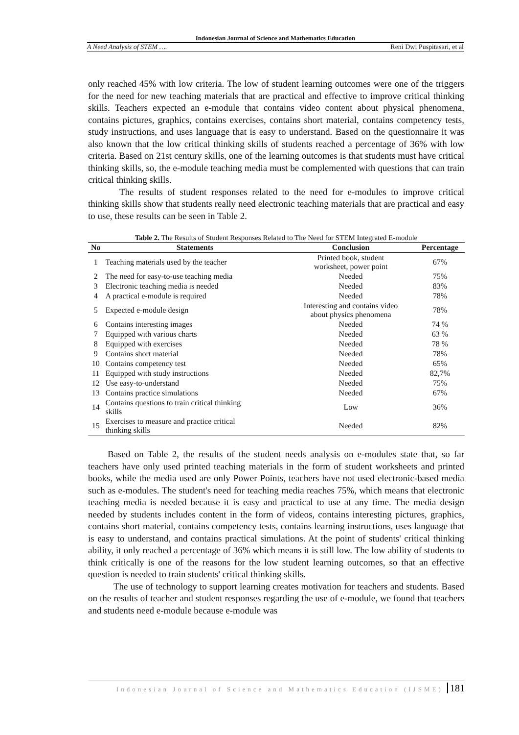Indonesian Journal of Science and Mathematics Education
A Need Analysis of STEM …. Reni Dwi Puspitasari, et al
only reached 45% with low criteria. The low of student learning outcomes were one of the triggers for the need for new teaching materials that are practical and effective to improve critical thinking skills. Teachers expected an e-module that contains video content about physical phenomena, contains pictures, graphics, contains exercises, contains short material, contains competency tests, study instructions, and uses language that is easy to understand. Based on the questionnaire it was also known that the low critical thinking skills of students reached a percentage of 36% with low criteria. Based on 21st century skills, one of the learning outcomes is that students must have critical thinking skills, so, the e-module teaching media must be complemented with questions that can train critical thinking skills.
The results of student responses related to the need for e-modules to improve critical thinking skills show that students really need electronic teaching materials that are practical and easy to use, these results can be seen in Table 2.
Table 2. The Results of Student Responses Related to The Need for STEM Integrated E-module
| No | Statements | Conclusion | Percentage |
| --- | --- | --- | --- |
| 1 | Teaching materials used by the teacher | Printed book, student worksheet, power point | 67% |
| 2 | The need for easy-to-use teaching media | Needed | 75% |
| 3 | Electronic teaching media is needed | Needed | 83% |
| 4 | A practical e-module is required | Needed | 78% |
| 5 | Expected e-module design | Interesting and contains video about physics phenomena | 78% |
| 6 | Contains interesting images | Needed | 74 % |
| 7 | Equipped with various charts | Needed | 63 % |
| 8 | Equipped with exercises | Needed | 78 % |
| 9 | Contains short material | Needed | 78% |
| 10 | Contains competency test | Needed | 65% |
| 11 | Equipped with study instructions | Needed | 82,7% |
| 12 | Use easy-to-understand | Needed | 75% |
| 13 | Contains practice simulations | Needed | 67% |
| 14 | Contains questions to train critical thinking skills | Low | 36% |
| 15 | Exercises to measure and practice critical thinking skills | Needed | 82% |
Based on Table 2, the results of the student needs analysis on e-modules state that, so far teachers have only used printed teaching materials in the form of student worksheets and printed books, while the media used are only Power Points, teachers have not used electronic-based media such as e-modules. The student's need for teaching media reaches 75%, which means that electronic teaching media is needed because it is easy and practical to use at any time. The media design needed by students includes content in the form of videos, contains interesting pictures, graphics, contains short material, contains competency tests, contains learning instructions, uses language that is easy to understand, and contains practical simulations. At the point of students' critical thinking ability, it only reached a percentage of 36% which means it is still low. The low ability of students to think critically is one of the reasons for the low student learning outcomes, so that an effective question is needed to train students' critical thinking skills.
The use of technology to support learning creates motivation for teachers and students. Based on the results of teacher and student responses regarding the use of e-module, we found that teachers and students need e-module because e-module was
Indonesian Journal of Science and Mathematics Education (IJSME) 181